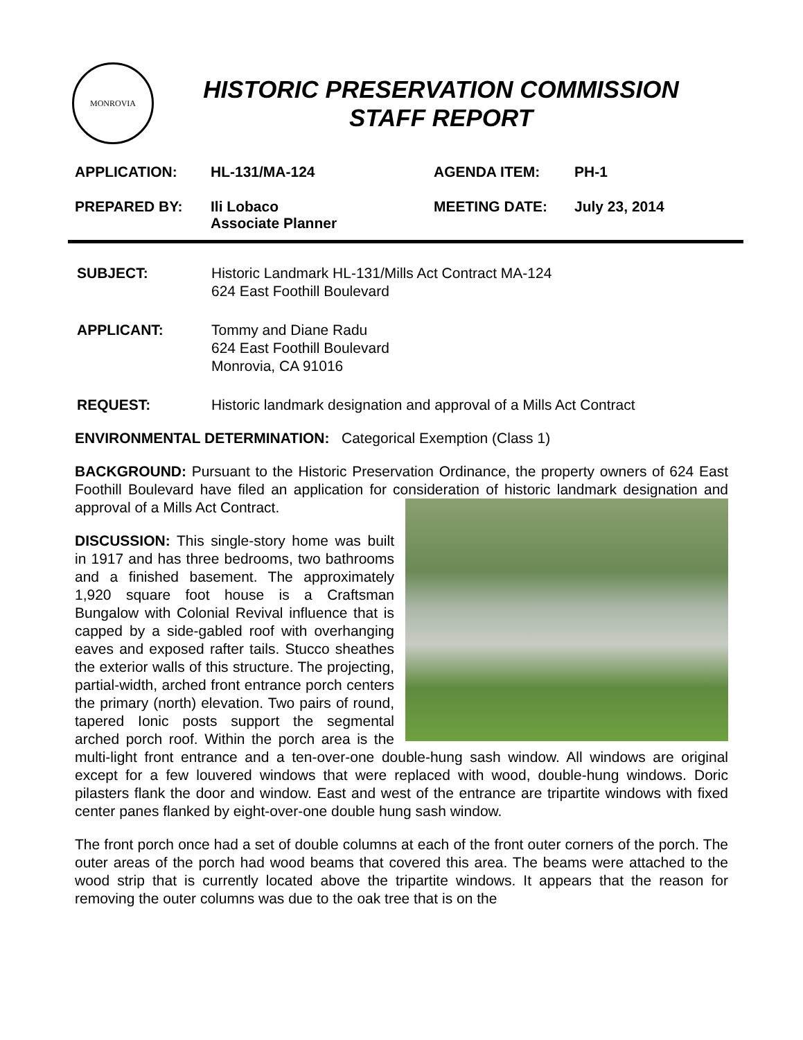MONROVIA
HISTORIC PRESERVATION COMMISSION
STAFF REPORT
APPLICATION:
HL-131/MA-124
AGENDA ITEM:
PH-1
PREPARED BY:
Ili Lobaco
Associate Planner
MEETING DATE:
July 23, 2014
SUBJECT: Historic Landmark HL-131/Mills Act Contract MA-124
624 East Foothill Boulevard
APPLICANT: Tommy and Diane Radu
624 East Foothill Boulevard
Monrovia, CA 91016
REQUEST: Historic landmark designation and approval of a Mills Act Contract
ENVIRONMENTAL DETERMINATION: Categorical Exemption (Class 1)
BACKGROUND: Pursuant to the Historic Preservation Ordinance, the property owners of 624 East Foothill Boulevard have filed an application for consideration of historic landmark designation and approval of a Mills Act Contract.
DISCUSSION: This single-story home was built in 1917 and has three bedrooms, two bathrooms and a finished basement. The approximately 1,920 square foot house is a Craftsman Bungalow with Colonial Revival influence that is capped by a side-gabled roof with overhanging eaves and exposed rafter tails. Stucco sheathes the exterior walls of this structure. The projecting, partial-width, arched front entrance porch centers the primary (north) elevation. Two pairs of round, tapered Ionic posts support the segmental arched porch roof. Within the porch area is the multi-light front entrance and a ten-over-one double-hung sash window. All windows are original except for a few louvered windows that were replaced with wood, double-hung windows. Doric pilasters flank the door and window. East and west of the entrance are tripartite windows with fixed center panes flanked by eight-over-one double hung sash window.
The front porch once had a set of double columns at each of the front outer corners of the porch. The outer areas of the porch had wood beams that covered this area. The beams were attached to the wood strip that is currently located above the tripartite windows. It appears that the reason for removing the outer columns was due to the oak tree that is on the